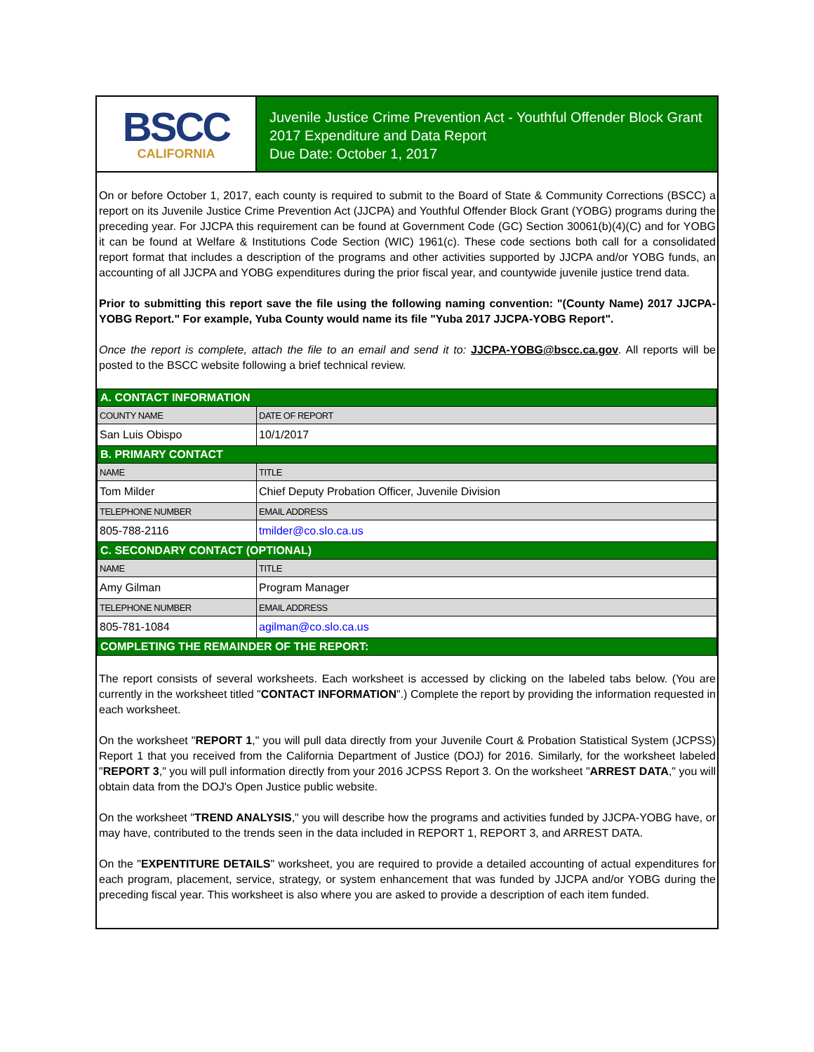BSCC
CALIFORNIA
Juvenile Justice Crime Prevention Act - Youthful Offender Block Grant
2017 Expenditure and Data Report
Due Date: October 1, 2017
On or before October 1, 2017, each county is required to submit to the Board of State & Community Corrections (BSCC) a report on its Juvenile Justice Crime Prevention Act (JJCPA) and Youthful Offender Block Grant (YOBG) programs during the preceding year. For JJCPA this requirement can be found at Government Code (GC) Section 30061(b)(4)(C) and for YOBG it can be found at Welfare & Institutions Code Section (WIC) 1961(c). These code sections both call for a consolidated report format that includes a description of the programs and other activities supported by JJCPA and/or YOBG funds, an accounting of all JJCPA and YOBG expenditures during the prior fiscal year, and countywide juvenile justice trend data.
Prior to submitting this report save the file using the following naming convention: "(County Name) 2017 JJCPA-YOBG Report." For example, Yuba County would name its file "Yuba 2017 JJCPA-YOBG Report".
Once the report is complete, attach the file to an email and send it to: JJCPA-YOBG@bscc.ca.gov. All reports will be posted to the BSCC website following a brief technical review.
| A. CONTACT INFORMATION | | |
| COUNTY NAME | | DATE OF REPORT |
| San Luis Obispo | | 10/1/2017 |
| B. PRIMARY CONTACT | | |
| NAME | | TITLE |
| Tom Milder | | Chief Deputy Probation Officer, Juvenile Division |
| TELEPHONE NUMBER | EMAIL ADDRESS | |
| 805-788-2116 | tmilder@co.slo.ca.us | |
| C. SECONDARY CONTACT (OPTIONAL) | | |
| NAME | | TITLE |
| Amy Gilman | | Program Manager |
| TELEPHONE NUMBER | EMAIL ADDRESS | |
| 805-781-1084 | agilman@co.slo.ca.us | |
| COMPLETING THE REMAINDER OF THE REPORT: | | |
The report consists of several worksheets. Each worksheet is accessed by clicking on the labeled tabs below. (You are currently in the worksheet titled "CONTACT INFORMATION".) Complete the report by providing the information requested in each worksheet.
On the worksheet "REPORT 1," you will pull data directly from your Juvenile Court & Probation Statistical System (JCPSS) Report 1 that you received from the California Department of Justice (DOJ) for 2016. Similarly, for the worksheet labeled "REPORT 3," you will pull information directly from your 2016 JCPSS Report 3. On the worksheet "ARREST DATA," you will obtain data from the DOJ's Open Justice public website.
On the worksheet "TREND ANALYSIS," you will describe how the programs and activities funded by JJCPA-YOBG have, or may have, contributed to the trends seen in the data included in REPORT 1, REPORT 3, and ARREST DATA.
On the "EXPENTITURE DETAILS" worksheet, you are required to provide a detailed accounting of actual expenditures for each program, placement, service, strategy, or system enhancement that was funded by JJCPA and/or YOBG during the preceding fiscal year. This worksheet is also where you are asked to provide a description of each item funded.